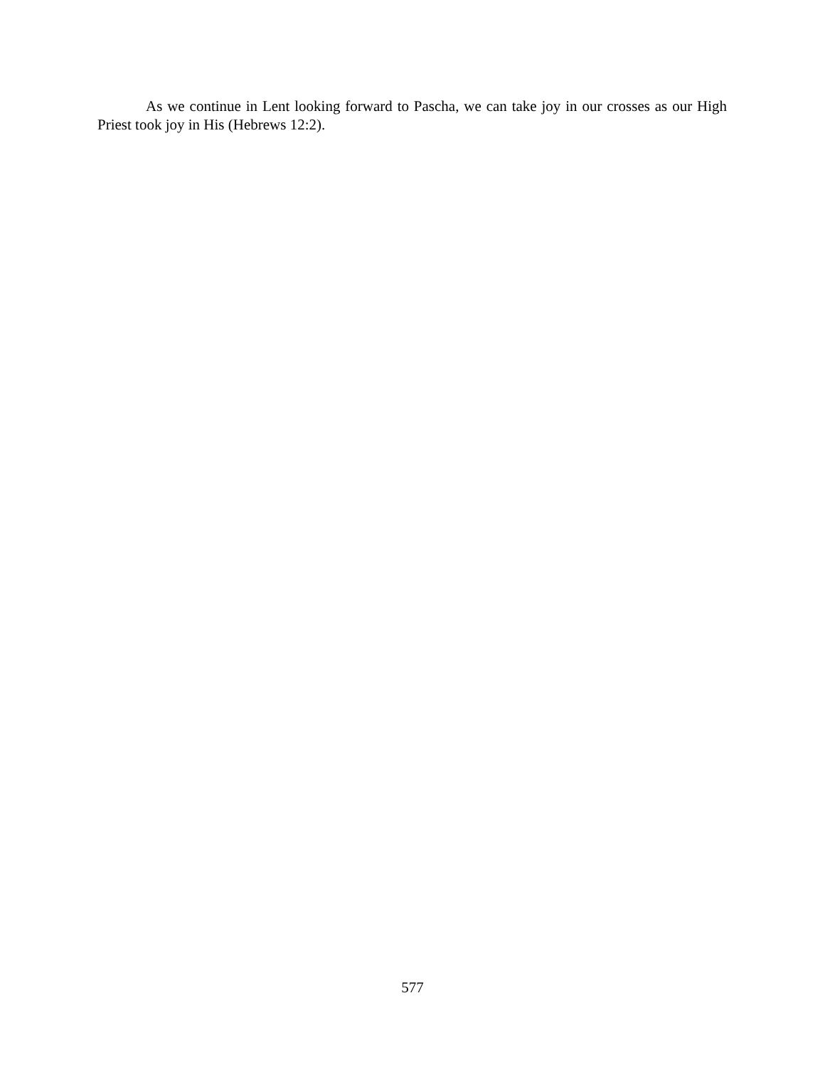As we continue in Lent looking forward to Pascha, we can take joy in our crosses as our High Priest took joy in His (Hebrews 12:2).
577